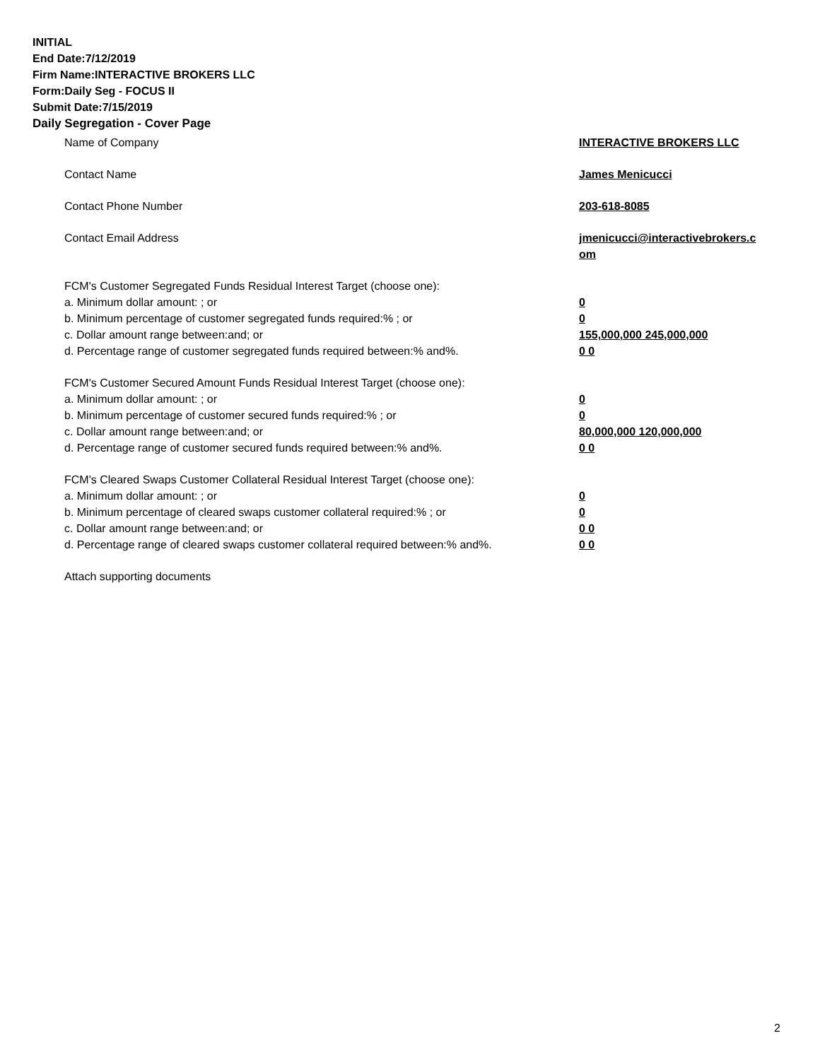INITIAL
End Date:7/12/2019
Firm Name:INTERACTIVE BROKERS LLC
Form:Daily Seg - FOCUS II
Submit Date:7/15/2019
Daily Segregation - Cover Page
Name of Company INTERACTIVE BROKERS LLC
Contact Name James Menicucci
Contact Phone Number 203-618-8085
Contact Email Address jmenicucci@interactivebrokers.c
om
FCM's Customer Segregated Funds Residual Interest Target (choose one):
a. Minimum dollar amount: ; or 0
b. Minimum percentage of customer segregated funds required:% ; or 0
c. Dollar amount range between:and; or 155,000,000 245,000,000
d. Percentage range of customer segregated funds required between:% and%. 0 0
FCM's Customer Secured Amount Funds Residual Interest Target (choose one):
a. Minimum dollar amount: ; or 0
b. Minimum percentage of customer secured funds required:% ; or 0
c. Dollar amount range between:and; or 80,000,000 120,000,000
d. Percentage range of customer secured funds required between:% and%. 0 0
FCM's Cleared Swaps Customer Collateral Residual Interest Target (choose one):
a. Minimum dollar amount: ; or 0
b. Minimum percentage of cleared swaps customer collateral required:% ; or 0
c. Dollar amount range between:and; or 0 0
d. Percentage range of cleared swaps customer collateral required between:% and%.
0 0
Attach supporting documents
2